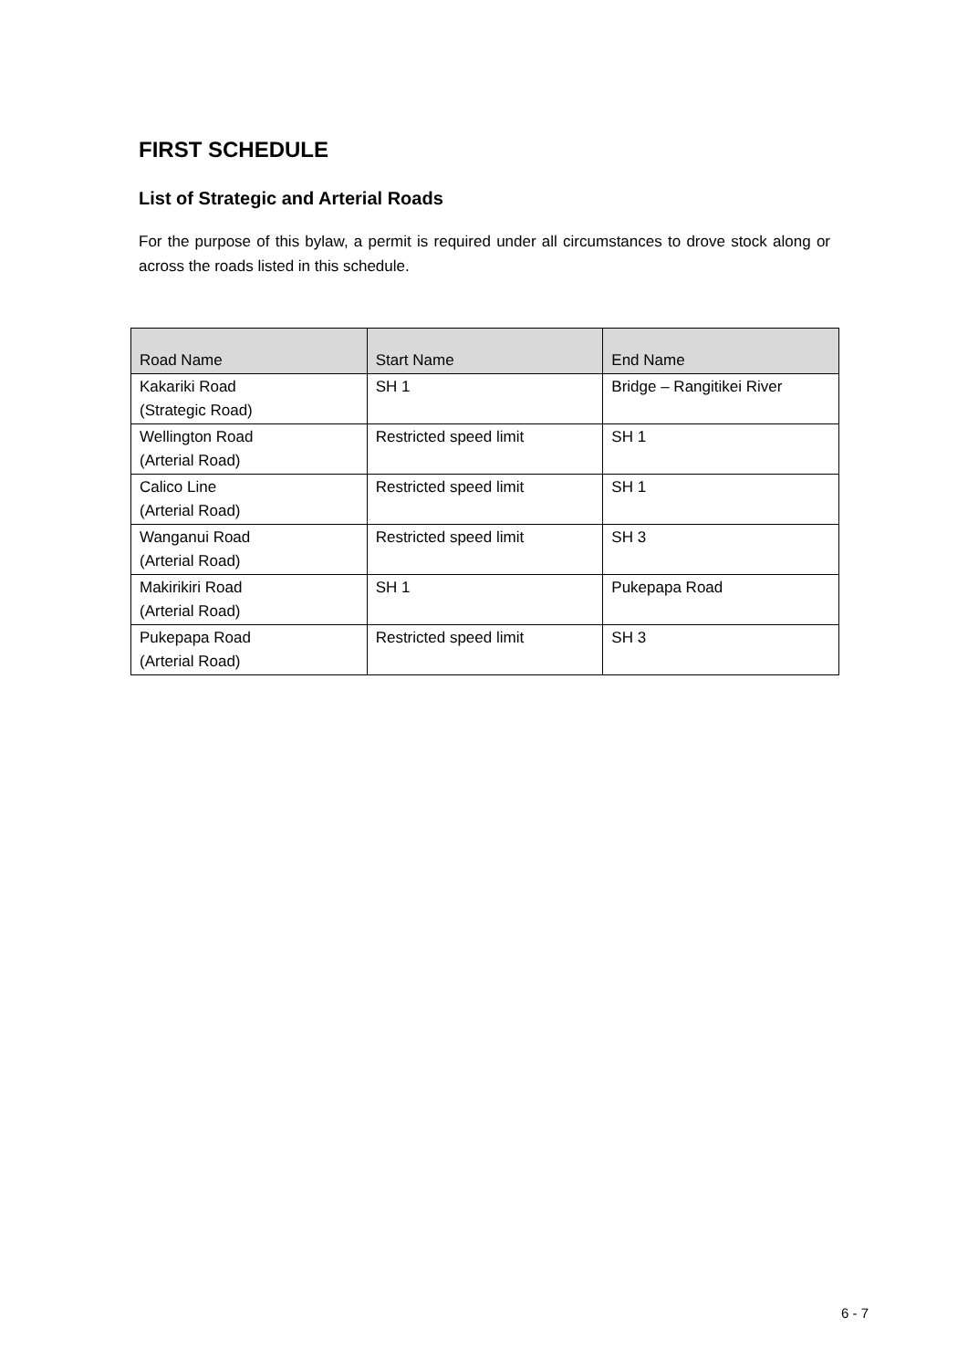FIRST SCHEDULE
List of Strategic and Arterial Roads
For the purpose of this bylaw, a permit is required under all circumstances to drove stock along or across the roads listed in this schedule.
| Road Name | Start Name | End Name |
| --- | --- | --- |
| Kakariki Road (Strategic Road) | SH 1 | Bridge – Rangitikei River |
| Wellington Road (Arterial Road) | Restricted speed limit | SH 1 |
| Calico Line (Arterial Road) | Restricted speed limit | SH 1 |
| Wanganui Road (Arterial Road) | Restricted speed limit | SH 3 |
| Makirikiri Road (Arterial Road) | SH 1 | Pukepapa Road |
| Pukepapa Road (Arterial Road) | Restricted speed limit | SH 3 |
6 - 7